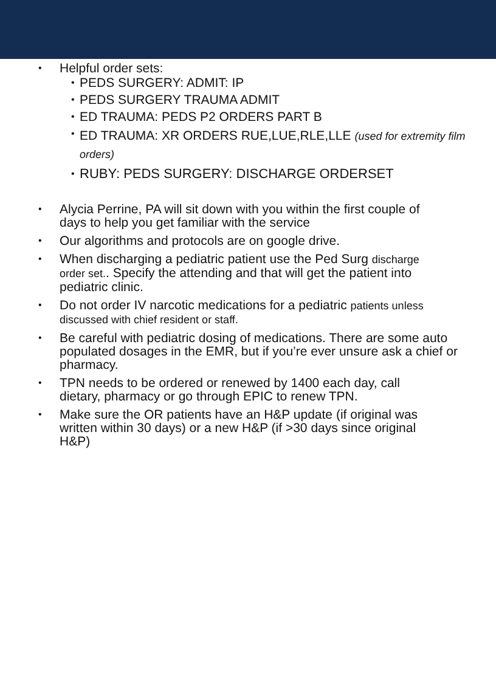• Helpful order sets:
• PEDS SURGERY: ADMIT: IP
• PEDS SURGERY TRAUMA ADMIT
• ED TRAUMA: PEDS P2 ORDERS PART B
• ED TRAUMA: XR ORDERS RUE,LUE,RLE,LLE (used for extremity film orders)
• RUBY: PEDS SURGERY: DISCHARGE ORDERSET
• Alycia Perrine, PA will sit down with you within the first couple of days to help you get familiar with the service
• Our algorithms and protocols are on google drive.
• When discharging a pediatric patient use the Ped Surg discharge order set.. Specify the attending and that will get the patient into pediatric clinic.
• Do not order IV narcotic medications for a pediatric patients unless discussed with chief resident or staff.
• Be careful with pediatric dosing of medications. There are some auto populated dosages in the EMR, but if you’re ever unsure ask a chief or pharmacy.
• TPN needs to be ordered or renewed by 1400 each day, call dietary, pharmacy or go through EPIC to renew TPN.
• Make sure the OR patients have an H&P update (if original was written within 30 days) or a new H&P (if >30 days since original H&P)